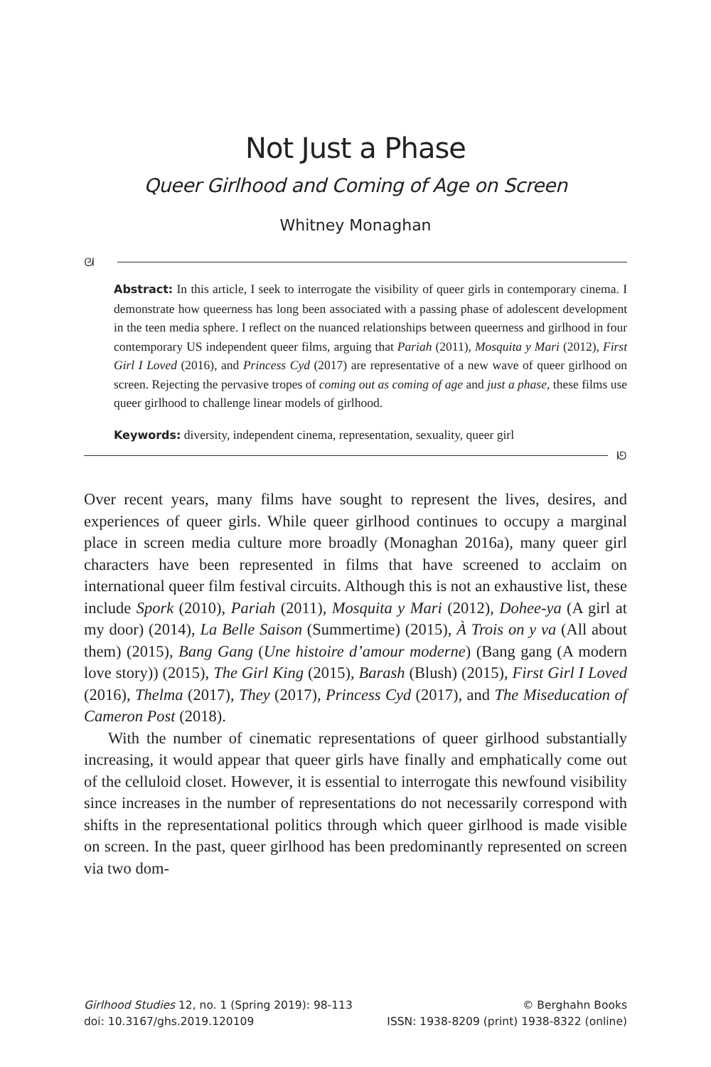Not Just a Phase
Queer Girlhood and Coming of Age on Screen
Whitney Monaghan
ᘛ
Abstract: In this article, I seek to interrogate the visibility of queer girls in contemporary cinema. I demonstrate how queerness has long been associated with a passing phase of adolescent development in the teen media sphere. I reflect on the nuanced relationships between queerness and girlhood in four contemporary US independent queer films, arguing that Pariah (2011), Mosquita y Mari (2012), First Girl I Loved (2016), and Princess Cyd (2017) are representative of a new wave of queer girlhood on screen. Rejecting the pervasive tropes of coming out as coming of age and just a phase, these films use queer girlhood to challenge linear models of girlhood.
Keywords: diversity, independent cinema, representation, sexuality, queer girl
ᘚ
Over recent years, many films have sought to represent the lives, desires, and experiences of queer girls. While queer girlhood continues to occupy a marginal place in screen media culture more broadly (Monaghan 2016a), many queer girl characters have been represented in films that have screened to acclaim on international queer film festival circuits. Although this is not an exhaustive list, these include Spork (2010), Pariah (2011), Mosquita y Mari (2012), Dohee-ya (A girl at my door) (2014), La Belle Saison (Summertime) (2015), À Trois on y va (All about them) (2015), Bang Gang (Une histoire d’amour moderne) (Bang gang (A modern love story)) (2015), The Girl King (2015), Barash (Blush) (2015), First Girl I Loved (2016), Thelma (2017), They (2017), Princess Cyd (2017), and The Miseducation of Cameron Post (2018).
With the number of cinematic representations of queer girlhood substantially increasing, it would appear that queer girls have finally and emphatically come out of the celluloid closet. However, it is essential to interrogate this newfound visibility since increases in the number of representations do not necessarily correspond with shifts in the representational politics through which queer girlhood is made visible on screen. In the past, queer girlhood has been predominantly represented on screen via two dom-
Girlhood Studies 12, no. 1 (Spring 2019): 98-113
doi: 10.3167/ghs.2019.120109
© Berghahn Books
ISSN: 1938-8209 (print) 1938-8322 (online)